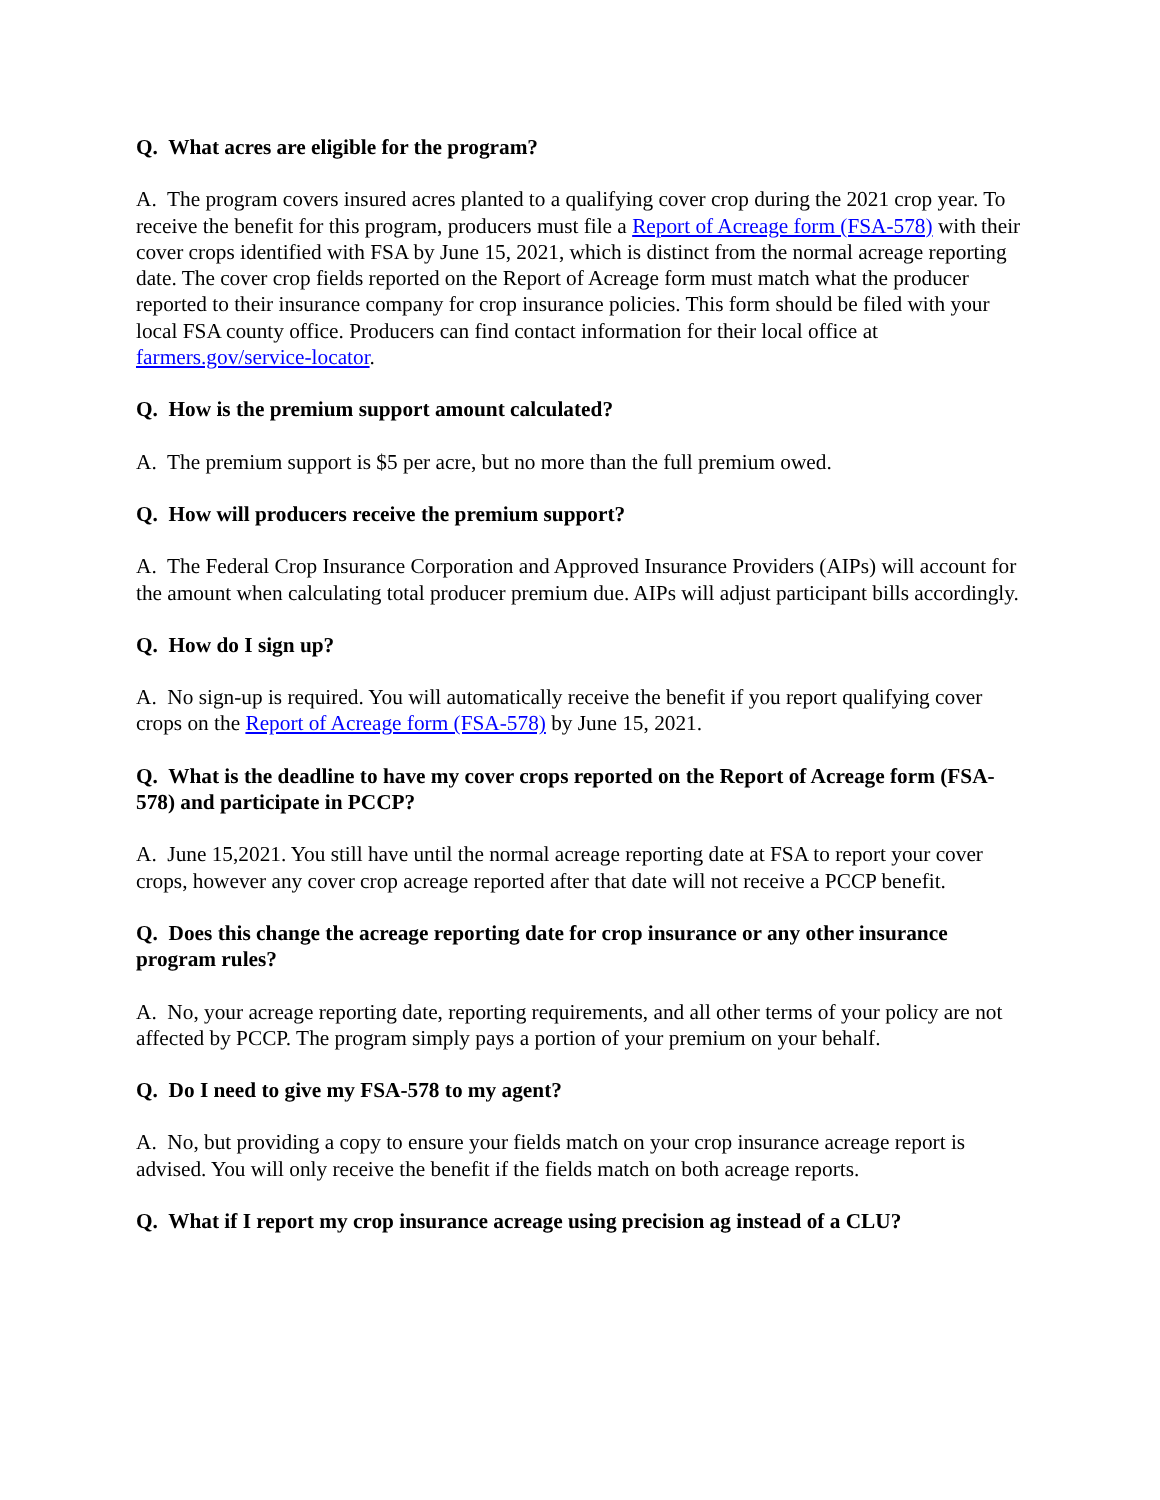Q. What acres are eligible for the program?
A. The program covers insured acres planted to a qualifying cover crop during the 2021 crop year. To receive the benefit for this program, producers must file a Report of Acreage form (FSA-578) with their cover crops identified with FSA by June 15, 2021, which is distinct from the normal acreage reporting date. The cover crop fields reported on the Report of Acreage form must match what the producer reported to their insurance company for crop insurance policies. This form should be filed with your local FSA county office. Producers can find contact information for their local office at farmers.gov/service-locator.
Q. How is the premium support amount calculated?
A. The premium support is $5 per acre, but no more than the full premium owed.
Q. How will producers receive the premium support?
A. The Federal Crop Insurance Corporation and Approved Insurance Providers (AIPs) will account for the amount when calculating total producer premium due. AIPs will adjust participant bills accordingly.
Q. How do I sign up?
A. No sign-up is required. You will automatically receive the benefit if you report qualifying cover crops on the Report of Acreage form (FSA-578) by June 15, 2021.
Q. What is the deadline to have my cover crops reported on the Report of Acreage form (FSA-578) and participate in PCCP?
A. June 15,2021. You still have until the normal acreage reporting date at FSA to report your cover crops, however any cover crop acreage reported after that date will not receive a PCCP benefit.
Q. Does this change the acreage reporting date for crop insurance or any other insurance program rules?
A. No, your acreage reporting date, reporting requirements, and all other terms of your policy are not affected by PCCP. The program simply pays a portion of your premium on your behalf.
Q. Do I need to give my FSA-578 to my agent?
A. No, but providing a copy to ensure your fields match on your crop insurance acreage report is advised. You will only receive the benefit if the fields match on both acreage reports.
Q. What if I report my crop insurance acreage using precision ag instead of a CLU?